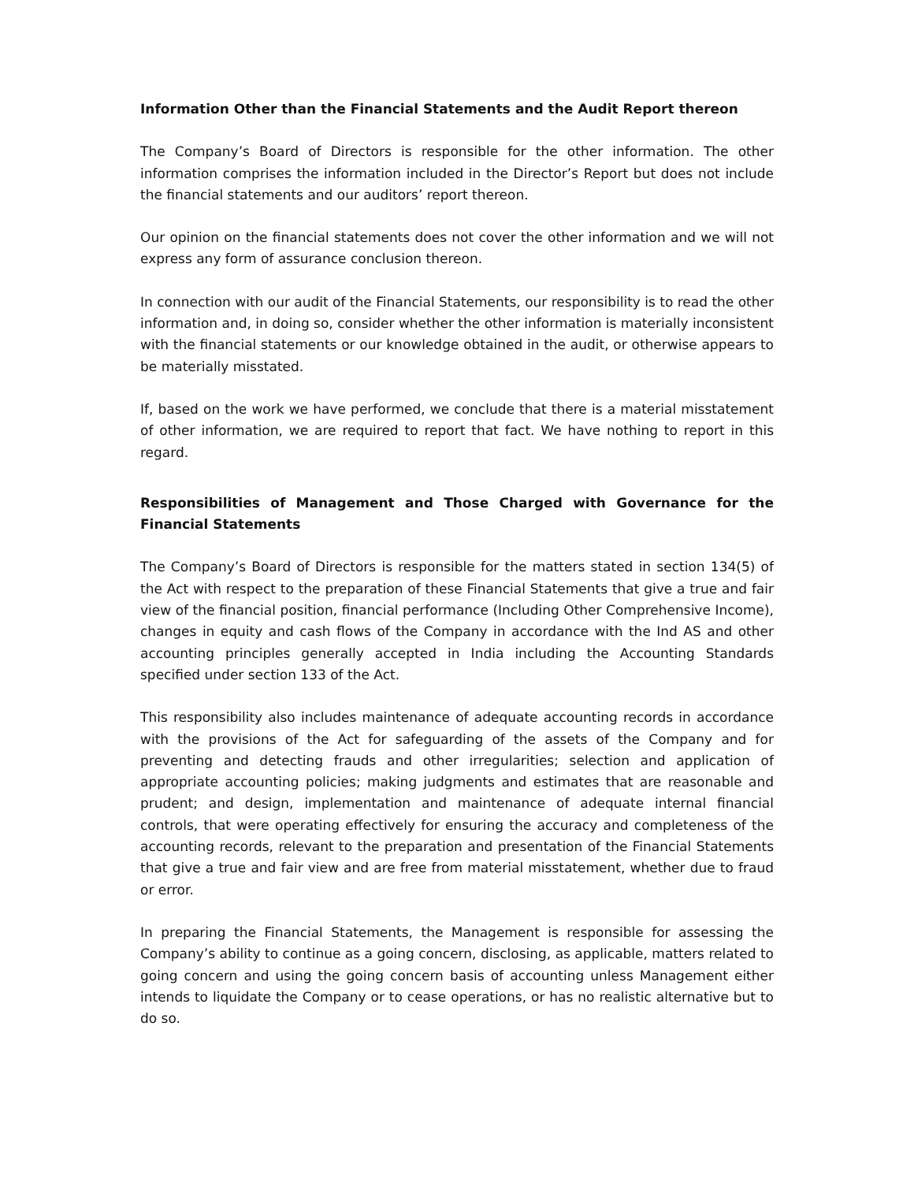Information Other than the Financial Statements and the Audit Report thereon
The Company’s Board of Directors is responsible for the other information. The other information comprises the information included in the Director’s Report but does not include the financial statements and our auditors’ report thereon.
Our opinion on the financial statements does not cover the other information and we will not express any form of assurance conclusion thereon.
In connection with our audit of the Financial Statements, our responsibility is to read the other information and, in doing so, consider whether the other information is materially inconsistent with the financial statements or our knowledge obtained in the audit, or otherwise appears to be materially misstated.
If, based on the work we have performed, we conclude that there is a material misstatement of other information, we are required to report that fact. We have nothing to report in this regard.
Responsibilities of Management and Those Charged with Governance for the Financial Statements
The Company’s Board of Directors is responsible for the matters stated in section 134(5) of the Act with respect to the preparation of these Financial Statements that give a true and fair view of the financial position, financial performance (Including Other Comprehensive Income), changes in equity and cash flows of the Company in accordance with the Ind AS and other accounting principles generally accepted in India including the Accounting Standards specified under section 133 of the Act.
This responsibility also includes maintenance of adequate accounting records in accordance with the provisions of the Act for safeguarding of the assets of the Company and for preventing and detecting frauds and other irregularities; selection and application of appropriate accounting policies; making judgments and estimates that are reasonable and prudent; and design, implementation and maintenance of adequate internal financial controls, that were operating effectively for ensuring the accuracy and completeness of the accounting records, relevant to the preparation and presentation of the Financial Statements that give a true and fair view and are free from material misstatement, whether due to fraud or error.
In preparing the Financial Statements, the Management is responsible for assessing the Company’s ability to continue as a going concern, disclosing, as applicable, matters related to going concern and using the going concern basis of accounting unless Management either intends to liquidate the Company or to cease operations, or has no realistic alternative but to do so.